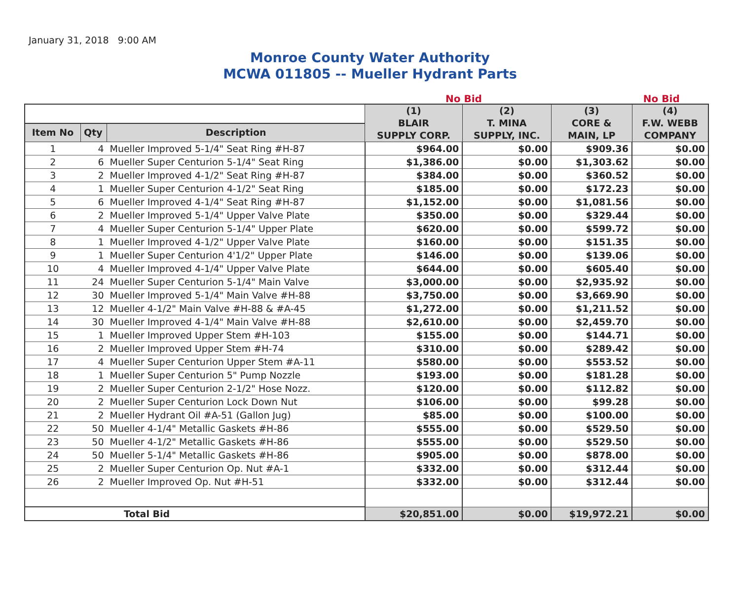January 31, 2018 9:00 AM
Monroe County Water Authority
MCWA 011805 -- Mueller Hydrant Parts
No Bid No Bid
| | | | (1) BLAIR SUPPLY CORP. | (2) T. MINA SUPPLY, INC. | (3) CORE & MAIN, LP | (4) F.W. WEBB COMPANY |
| Item No | Qty | Description | | | | |
| 1 | 4 | Mueller Improved 5-1/4" Seat Ring #H-87 | $964.00 | $0.00 | $909.36 | $0.00 |
| 2 | 6 | Mueller Super Centurion 5-1/4" Seat Ring | $1,386.00 | $0.00 | $1,303.62 | $0.00 |
| 3 | 2 | Mueller Improved 4-1/2" Seat Ring #H-87 | $384.00 | $0.00 | $360.52 | $0.00 |
| 4 | 1 | Mueller Super Centurion 4-1/2" Seat Ring | $185.00 | $0.00 | $172.23 | $0.00 |
| 5 | 6 | Mueller Improved 4-1/4" Seat Ring #H-87 | $1,152.00 | $0.00 | $1,081.56 | $0.00 |
| 6 | 2 | Mueller Improved 5-1/4" Upper Valve Plate | $350.00 | $0.00 | $329.44 | $0.00 |
| 7 | 4 | Mueller Super Centurion 5-1/4" Upper Plate | $620.00 | $0.00 | $599.72 | $0.00 |
| 8 | 1 | Mueller Improved 4-1/2" Upper Valve Plate | $160.00 | $0.00 | $151.35 | $0.00 |
| 9 | 1 | Mueller Super Centurion 4'1/2" Upper Plate | $146.00 | $0.00 | $139.06 | $0.00 |
| 10 | 4 | Mueller Improved 4-1/4" Upper Valve Plate | $644.00 | $0.00 | $605.40 | $0.00 |
| 11 | 24 | Mueller Super Centurion 5-1/4" Main Valve | $3,000.00 | $0.00 | $2,935.92 | $0.00 |
| 12 | 30 | Mueller Improved 5-1/4" Main Valve #H-88 | $3,750.00 | $0.00 | $3,669.90 | $0.00 |
| 13 | 12 | Mueller 4-1/2" Main Valve #H-88 & #A-45 | $1,272.00 | $0.00 | $1,211.52 | $0.00 |
| 14 | 30 | Mueller Improved 4-1/4" Main Valve #H-88 | $2,610.00 | $0.00 | $2,459.70 | $0.00 |
| 15 | 1 | Mueller Improved Upper Stem #H-103 | $155.00 | $0.00 | $144.71 | $0.00 |
| 16 | 2 | Mueller Improved Upper Stem #H-74 | $310.00 | $0.00 | $289.42 | $0.00 |
| 17 | 4 | Mueller Super Centurion Upper Stem #A-11 | $580.00 | $0.00 | $553.52 | $0.00 |
| 18 | 1 | Mueller Super Centurion 5" Pump Nozzle | $193.00 | $0.00 | $181.28 | $0.00 |
| 19 | 2 | Mueller Super Centurion 2-1/2" Hose Nozz. | $120.00 | $0.00 | $112.82 | $0.00 |
| 20 | 2 | Mueller Super Centurion Lock Down Nut | $106.00 | $0.00 | $99.28 | $0.00 |
| 21 | 2 | Mueller Hydrant Oil #A-51 (Gallon Jug) | $85.00 | $0.00 | $100.00 | $0.00 |
| 22 | 50 | Mueller 4-1/4" Metallic Gaskets #H-86 | $555.00 | $0.00 | $529.50 | $0.00 |
| 23 | 50 | Mueller 4-1/2" Metallic Gaskets #H-86 | $555.00 | $0.00 | $529.50 | $0.00 |
| 24 | 50 | Mueller 5-1/4" Metallic Gaskets #H-86 | $905.00 | $0.00 | $878.00 | $0.00 |
| 25 | 2 | Mueller Super Centurion Op. Nut #A-1 | $332.00 | $0.00 | $312.44 | $0.00 |
| 26 | 2 | Mueller Improved Op. Nut #H-51 | $332.00 | $0.00 | $312.44 | $0.00 |
| Total Bid | | | $20,851.00 | $0.00 | $19,972.21 | $0.00 |